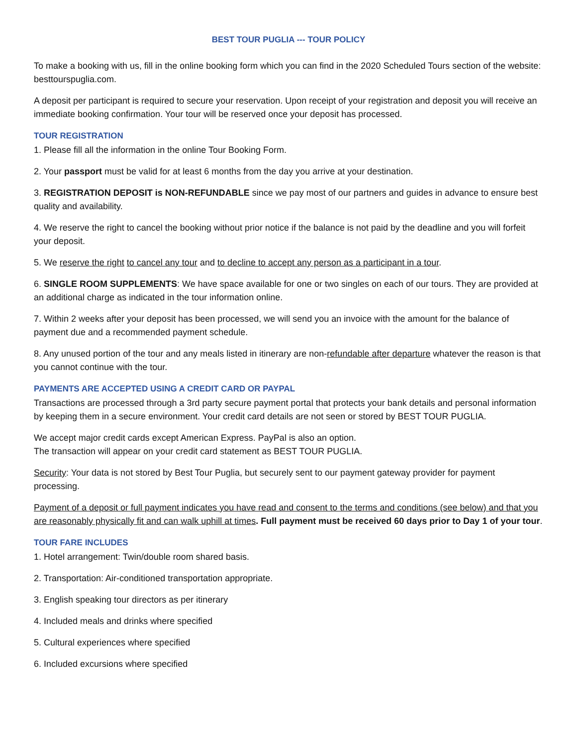BEST TOUR PUGLIA --- TOUR POLICY
To make a booking with us, fill in the online booking form which you can find in the 2020 Scheduled Tours section of the website: besttourspuglia.com.
A deposit per participant is required to secure your reservation. Upon receipt of your registration and deposit you will receive an immediate booking confirmation. Your tour will be reserved once your deposit has processed.
TOUR REGISTRATION
1. Please fill all the information in the online Tour Booking Form.
2. Your passport must be valid for at least 6 months from the day you arrive at your destination.
3. REGISTRATION DEPOSIT is NON-REFUNDABLE since we pay most of our partners and guides in advance to ensure best quality and availability.
4. We reserve the right to cancel the booking without prior notice if the balance is not paid by the deadline and you will forfeit your deposit.
5. We reserve the right to cancel any tour and to decline to accept any person as a participant in a tour.
6. SINGLE ROOM SUPPLEMENTS: We have space available for one or two singles on each of our tours. They are provided at an additional charge as indicated in the tour information online.
7. Within 2 weeks after your deposit has been processed, we will send you an invoice with the amount for the balance of payment due and a recommended payment schedule.
8. Any unused portion of the tour and any meals listed in itinerary are non-refundable after departure whatever the reason is that you cannot continue with the tour.
PAYMENTS ARE ACCEPTED USING A CREDIT CARD OR PAYPAL
Transactions are processed through a 3rd party secure payment portal that protects your bank details and personal information by keeping them in a secure environment. Your credit card details are not seen or stored by BEST TOUR PUGLIA.
We accept major credit cards except American Express. PayPal is also an option.
The transaction will appear on your credit card statement as BEST TOUR PUGLIA.
Security: Your data is not stored by Best Tour Puglia, but securely sent to our payment gateway provider for payment processing.
Payment of a deposit or full payment indicates you have read and consent to the terms and conditions (see below) and that you are reasonably physically fit and can walk uphill at times. Full payment must be received 60 days prior to Day 1 of your tour.
TOUR FARE INCLUDES
1. Hotel arrangement: Twin/double room shared basis.
2. Transportation: Air-conditioned transportation appropriate.
3. English speaking tour directors as per itinerary
4. Included meals and drinks where specified
5. Cultural experiences where specified
6. Included excursions where specified